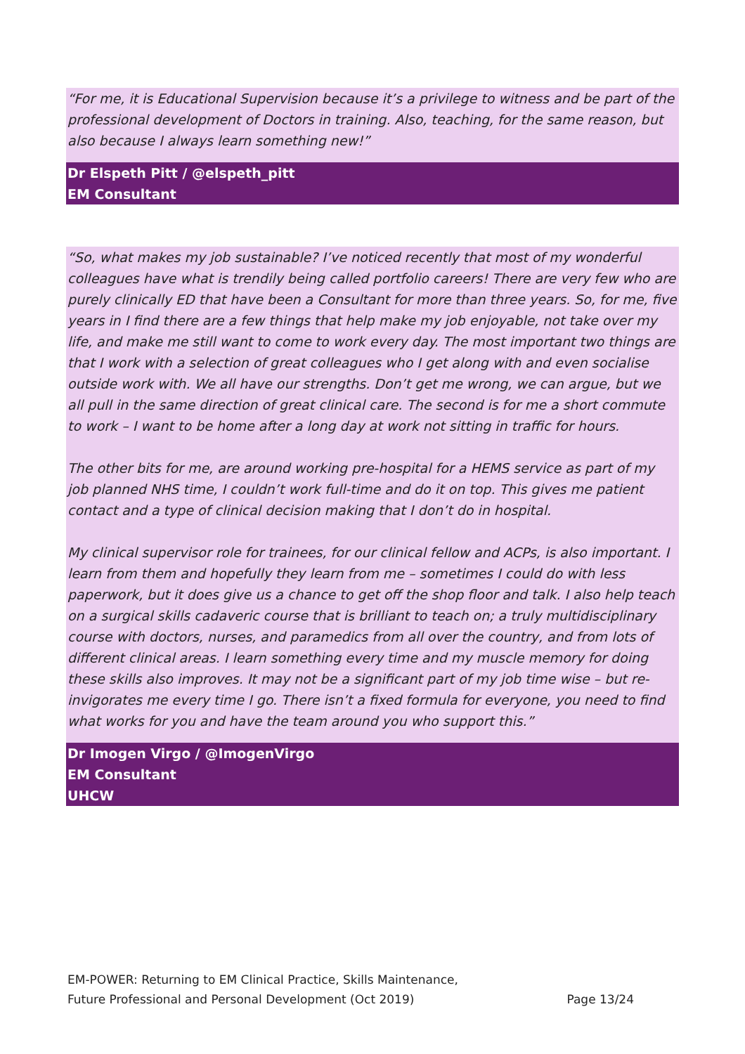“For me, it is Educational Supervision because it’s a privilege to witness and be part of the professional development of Doctors in training. Also, teaching, for the same reason, but also because I always learn something new!”
Dr Elspeth Pitt / @elspeth_pitt
EM Consultant
“So, what makes my job sustainable? I’ve noticed recently that most of my wonderful colleagues have what is trendily being called portfolio careers! There are very few who are purely clinically ED that have been a Consultant for more than three years. So, for me, five years in I find there are a few things that help make my job enjoyable, not take over my life, and make me still want to come to work every day. The most important two things are that I work with a selection of great colleagues who I get along with and even socialise outside work with. We all have our strengths. Don’t get me wrong, we can argue, but we all pull in the same direction of great clinical care. The second is for me a short commute to work – I want to be home after a long day at work not sitting in traffic for hours.
The other bits for me, are around working pre-hospital for a HEMS service as part of my job planned NHS time, I couldn’t work full-time and do it on top. This gives me patient contact and a type of clinical decision making that I don’t do in hospital.
My clinical supervisor role for trainees, for our clinical fellow and ACPs, is also important. I learn from them and hopefully they learn from me – sometimes I could do with less paperwork, but it does give us a chance to get off the shop floor and talk. I also help teach on a surgical skills cadaveric course that is brilliant to teach on; a truly multidisciplinary course with doctors, nurses, and paramedics from all over the country, and from lots of different clinical areas. I learn something every time and my muscle memory for doing these skills also improves. It may not be a significant part of my job time wise – but re-invigorates me every time I go. There isn’t a fixed formula for everyone, you need to find what works for you and have the team around you who support this.”
Dr Imogen Virgo / @ImogenVirgo
EM Consultant
UHCW
EM-POWER: Returning to EM Clinical Practice, Skills Maintenance,
Future Professional and Personal Development (Oct 2019)
Page 13/24